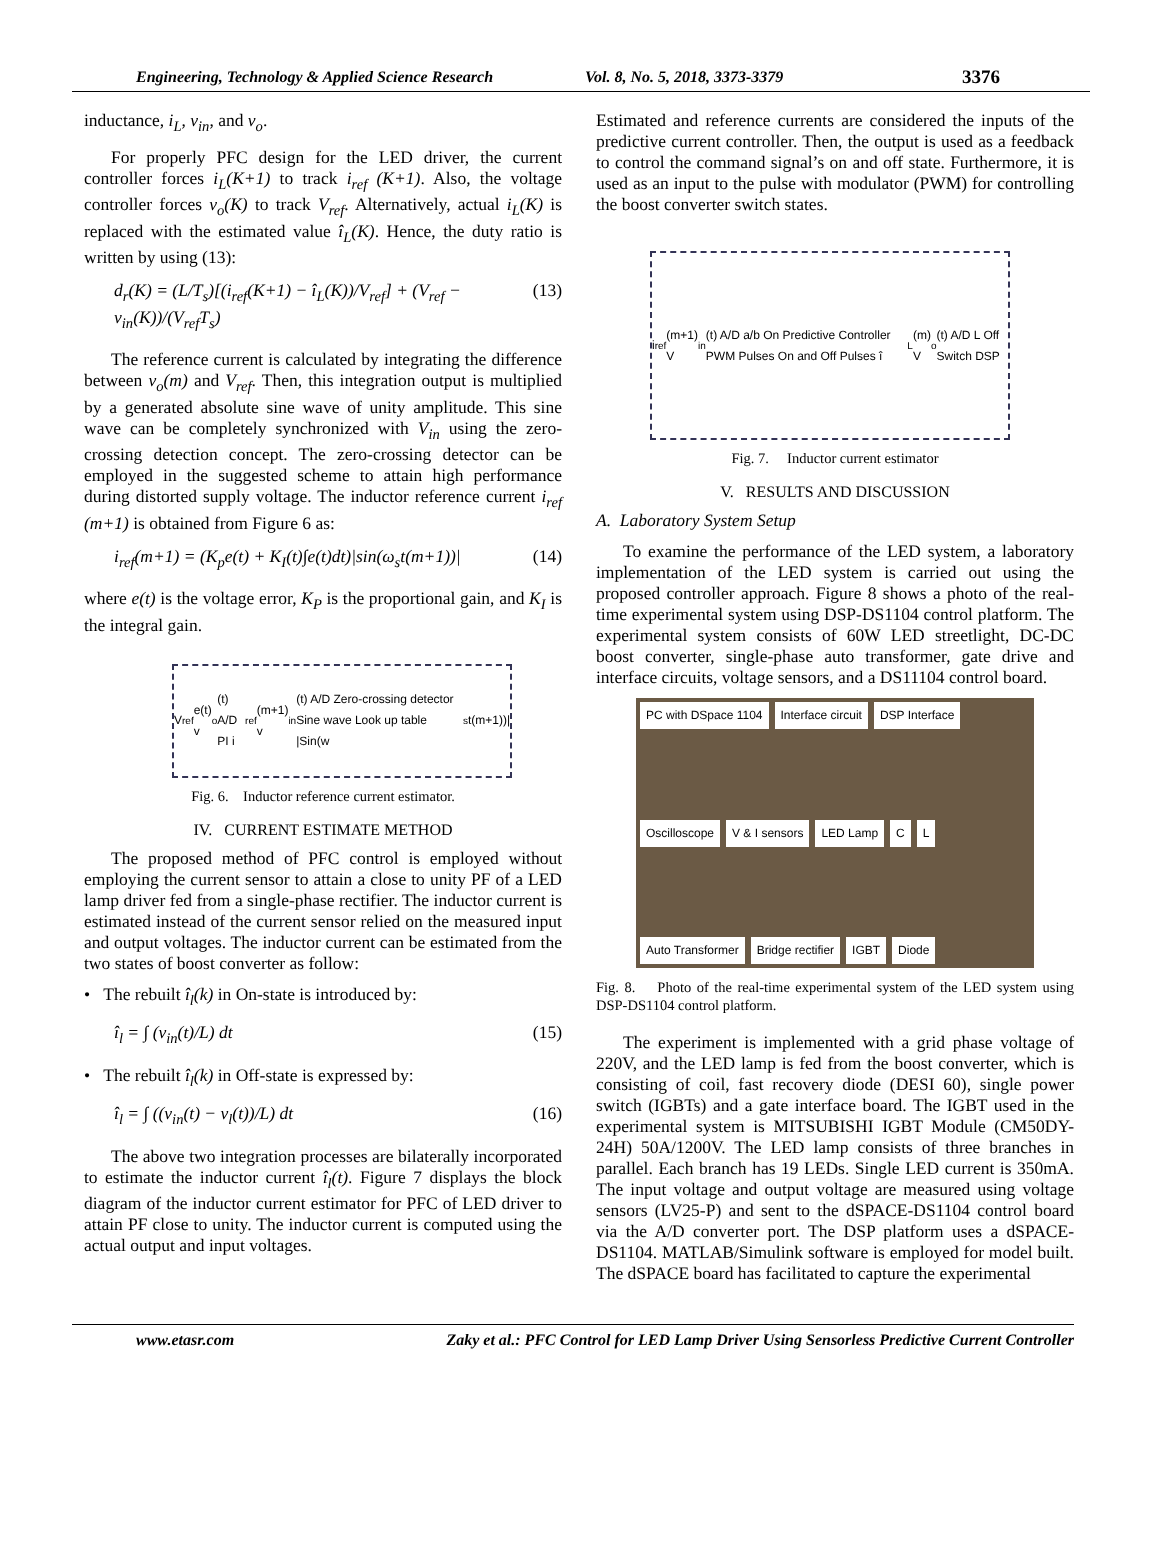Engineering, Technology & Applied Science Research Vol. 8, No. 5, 2018, 3373-3379 3376
inductance, i<sub>L</sub>, v<sub>in</sub>, and v<sub>o</sub>.
For properly PFC design for the LED driver, the current controller forces i<sub>L</sub>(K+1) to track i<sub>ref</sub> (K+1). Also, the voltage controller forces v<sub>o</sub>(K) to track V<sub>ref</sub>. Alternatively, actual i<sub>L</sub>(K) is replaced with the estimated value î<sub>L</sub>(K). Hence, the duty ratio is written by using (13):
d<sub>r</sub>(K) = (L/T<sub>s</sub>)[(i<sub>ref</sub>(K+1) − î<sub>L</sub>(K))/V<sub>ref</sub>] + (V<sub>ref</sub> − v<sub>in</sub>(K))/(V<sub>ref</sub>T<sub>s</sub>) (13)
The reference current is calculated by integrating the difference between v<sub>o</sub>(m) and V<sub>ref</sub>. Then, this integration output is multiplied by a generated absolute sine wave of unity amplitude. This sine wave can be completely synchronized with V<sub>in</sub> using the zero-crossing detection concept. The zero-crossing detector can be employed in the suggested scheme to attain high performance during distorted supply voltage. The inductor reference current i<sub>ref</sub> (m+1) is obtained from Figure 6 as:
i<sub>ref</sub>(m+1) = (K<sub>p</sub>e(t) + K<sub>I</sub>(t)∫e(t)dt)|sin(ω<sub>s</sub>t(m+1))| (14)
where e(t) is the voltage error, K<sub>P</sub> is the proportional gain, and K<sub>I</sub> is the integral gain.
V<sub>ref</sub> e(t) v<sub>o</sub>(t) A/D PI i<sub>ref</sub>(m+1) v<sub>in</sub>(t) A/D Zero-crossing detector Sine wave Look up table |Sin(w<sub>s</sub>t(m+1))|
Fig. 6. Inductor reference current estimator.
IV. CURRENT ESTIMATE METHOD
The proposed method of PFC control is employed without employing the current sensor to attain a close to unity PF of a LED lamp driver fed from a single-phase rectifier. The inductor current is estimated instead of the current sensor relied on the measured input and output voltages. The inductor current can be estimated from the two states of boost converter as follow:
• The rebuilt î<sub>l</sub>(k) in On-state is introduced by:
î<sub>l</sub> = ∫ (v<sub>in</sub>(t)/L) dt (15)
• The rebuilt î<sub>l</sub>(k) in Off-state is expressed by:
î<sub>l</sub> = ∫ ((v<sub>in</sub>(t) − v<sub>l</sub>(t))/L) dt (16)
The above two integration processes are bilaterally incorporated to estimate the inductor current î<sub>l</sub>(t). Figure 7 displays the block diagram of the inductor current estimator for PFC of LED driver to attain PF close to unity. The inductor current is computed using the actual output and input voltages.
Estimated and reference currents are considered the inputs of the predictive current controller. Then, the output is used as a feedback to control the command signal’s on and off state. Furthermore, it is used as an input to the pulse with modulator (PWM) for controlling the boost converter switch states.
i<sub>ref</sub>(m+1) V<sub>in</sub>(t) A/D a/b On Predictive Controller PWM Pulses On and Off Pulses î<sub>L</sub>(m) V<sub>o</sub>(t) A/D L Off Switch DSP
Fig. 7. Inductor current estimator
V. RESULTS AND DISCUSSION
A. Laboratory System Setup
To examine the performance of the LED system, a laboratory implementation of the LED system is carried out using the proposed controller approach. Figure 8 shows a photo of the real-time experimental system using DSP-DS1104 control platform. The experimental system consists of 60W LED streetlight, DC-DC boost converter, single-phase auto transformer, gate drive and interface circuits, voltage sensors, and a DS11104 control board.
PC with DSpace 1104 Interface circuit DSP Interface Oscilloscope V & I sensors LED Lamp C L Auto Transformer Bridge rectifier IGBT Diode
Fig. 8. Photo of the real-time experimental system of the LED system using DSP-DS1104 control platform.
The experiment is implemented with a grid phase voltage of 220V, and the LED lamp is fed from the boost converter, which is consisting of coil, fast recovery diode (DESI 60), single power switch (IGBTs) and a gate interface board. The IGBT used in the experimental system is MITSUBISHI IGBT Module (CM50DY-24H) 50A/1200V. The LED lamp consists of three branches in parallel. Each branch has 19 LEDs. Single LED current is 350mA. The input voltage and output voltage are measured using voltage sensors (LV25-P) and sent to the dSPACE-DS1104 control board via the A/D converter port. The DSP platform uses a dSPACE-DS1104. MATLAB/Simulink software is employed for model built. The dSPACE board has facilitated to capture the experimental
www.etasr.com Zaky et al.: PFC Control for LED Lamp Driver Using Sensorless Predictive Current Controller